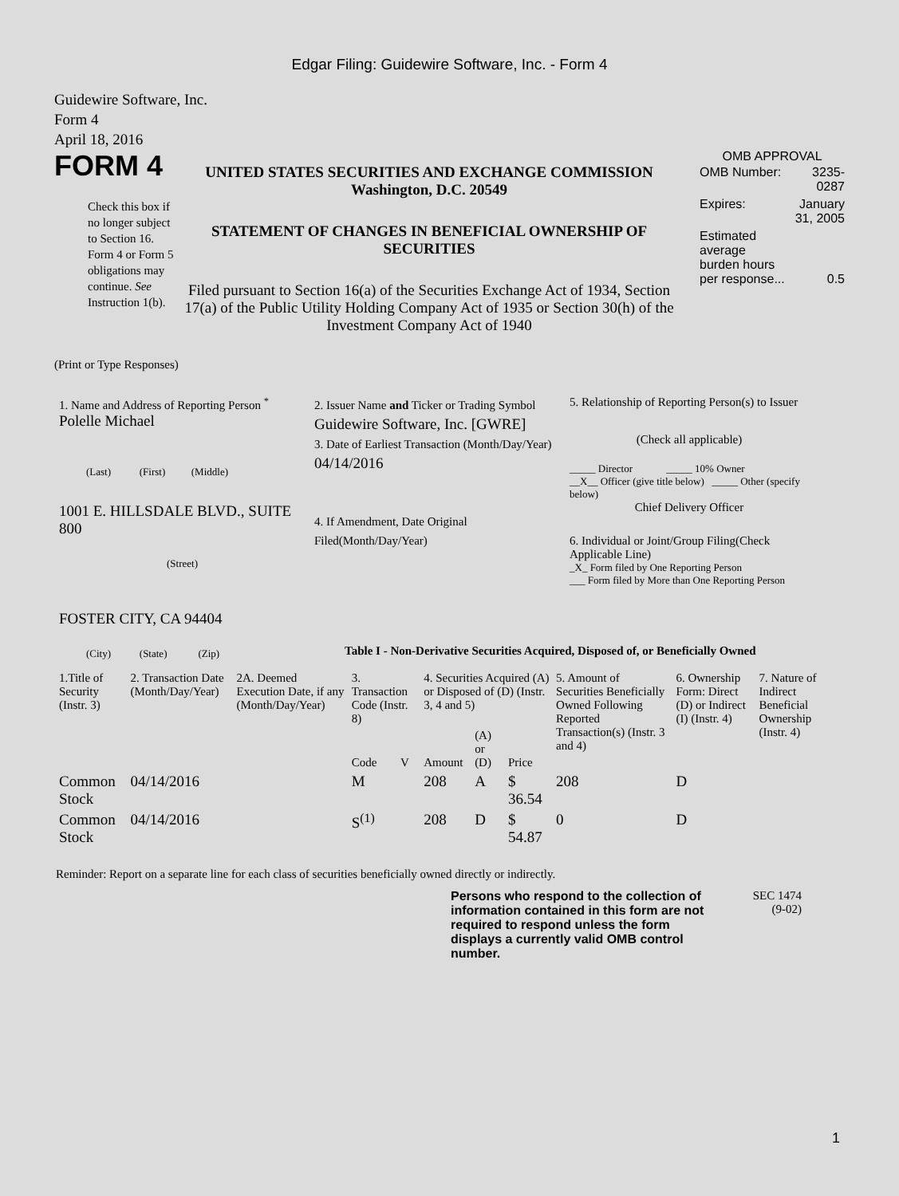Edgar Filing: Guidewire Software, Inc. - Form 4
Guidewire Software, Inc.
Form 4
April 18, 2016
FORM 4
Check this box if no longer subject to Section 16. Form 4 or Form 5 obligations may continue. See Instruction 1(b).
UNITED STATES SECURITIES AND EXCHANGE COMMISSION
Washington, D.C. 20549
STATEMENT OF CHANGES IN BENEFICIAL OWNERSHIP OF SECURITIES
Filed pursuant to Section 16(a) of the Securities Exchange Act of 1934, Section 17(a) of the Public Utility Holding Company Act of 1935 or Section 30(h) of the Investment Company Act of 1940
OMB APPROVAL
| OMB Number: | 3235-0287 |
| Expires: | January 31, 2005 |
| Estimated average burden hours per response... | 0.5 |
(Print or Type Responses)
1. Name and Address of Reporting Person <sup>*</sup>
Polelle Michael
(Last) (First) (Middle)
1001 E. HILLSDALE BLVD., SUITE 800
(Street)
FOSTER CITY, CA 94404
(City) (State) (Zip)
2. Issuer Name and Ticker or Trading Symbol
Guidewire Software, Inc. [GWRE]
3. Date of Earliest Transaction (Month/Day/Year)
04/14/2016
4. If Amendment, Date Original Filed(Month/Day/Year)
5. Relationship of Reporting Person(s) to Issuer
(Check all applicable)
_____ Director _____ 10% Owner
__X__ Officer (give title below) _____ Other (specify below)
Chief Delivery Officer
6. Individual or Joint/Group Filing(Check Applicable Line)
_X_ Form filed by One Reporting Person
___ Form filed by More than One Reporting Person
Table I - Non-Derivative Securities Acquired, Disposed of, or Beneficially Owned
| 1.Title of Security (Instr. 3) | 2. Transaction Date (Month/Day/Year) | 2A. Deemed Execution Date, if any (Month/Day/Year) | 3. Transaction Code (Instr. 8) | | 4. Securities Acquired (A) or Disposed of (D) (Instr. 3, 4 and 5) | | | 5. Amount of Securities Beneficially Owned Following Reported Transaction(s) (Instr. 3 and 4) | 6. Ownership Form: Direct (D) or Indirect (I) (Instr. 4) | 7. Nature of Indirect Beneficial Ownership (Instr. 4) |
| --- | --- | --- | --- | --- | --- | --- | --- | --- | --- | --- |
| | | | Code | V | Amount | (A) or (D) | Price | | | |
| Common Stock | 04/14/2016 | | M | | 208 | A | $ 36.54 | 208 | D | |
| Common Stock | 04/14/2016 | | S<sup>(1)</sup> | | 208 | D | $ 54.87 | 0 | D | |
Reminder: Report on a separate line for each class of securities beneficially owned directly or indirectly.
Persons who respond to the collection of information contained in this form are not required to respond unless the form displays a currently valid OMB control number.
SEC 1474
(9-02)
1